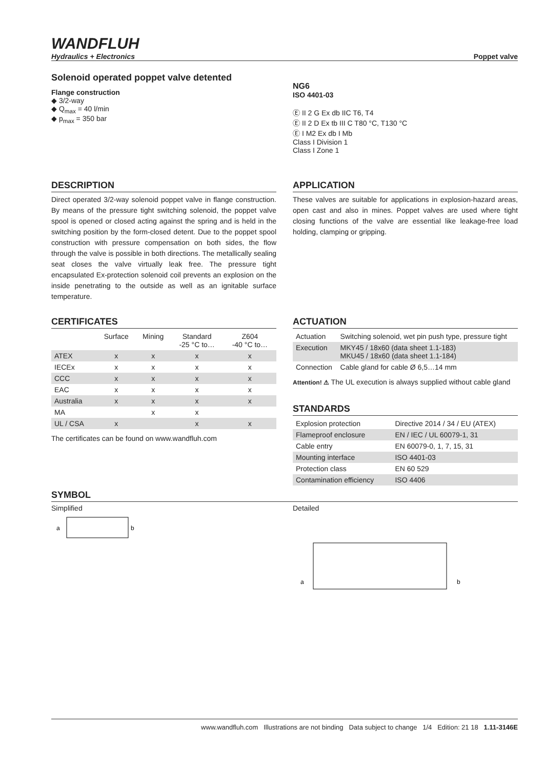WANDFLUH
Hydraulics + Electronics
Poppet valve
Solenoid operated poppet valve detented
Flange construction
◆ 3/2-way
◆ Q<sub>max</sub> = 40 l/min
◆ p<sub>max</sub> = 350 bar
NG6
ISO 4401-03
Ⓔ II 2 G Ex db IIC T6, T4
Ⓔ II 2 D Ex tb III C T80 °C, T130 °C
Ⓔ I M2 Ex db I Mb
Class I Division 1
Class I Zone 1
DESCRIPTION
Direct operated 3/2-way solenoid poppet valve in flange construction. By means of the pressure tight switching solenoid, the poppet valve spool is opened or closed acting against the spring and is held in the switching position by the form-closed detent. Due to the poppet spool construction with pressure compensation on both sides, the flow through the valve is possible in both directions. The metallically sealing seat closes the valve virtually leak free. The pressure tight encapsulated Ex-protection solenoid coil prevents an explosion on the inside penetrating to the outside as well as an ignitable surface temperature.
APPLICATION
These valves are suitable for applications in explosion-hazard areas, open cast and also in mines. Poppet valves are used where tight closing functions of the valve are essential like leakage-free load holding, clamping or gripping.
CERTIFICATES
| | Surface | Mining | Standard -25 °C to… | Z604 -40 °C to… |
| --- | --- | --- | --- | --- |
| ATEX | x | x | x | x |
| IECEx | x | x | x | x |
| CCC | x | x | x | x |
| EAC | x | x | x | x |
| Australia | x | x | x | x |
| MA | | x | x | |
| UL / CSA | x | | x | x |
The certificates can be found on www.wandfluh.com
ACTUATION
| Actuation | Switching solenoid, wet pin push type, pressure tight |
| Execution | MKY45 / 18x60 (data sheet 1.1-183) MKU45 / 18x60 (data sheet 1.1-184) |
| Connection | Cable gland for cable Ø 6,5…14 mm |
Attention! ⚠ The UL execution is always supplied without cable gland
STANDARDS
| Explosion protection | Directive 2014 / 34 / EU (ATEX) |
| Flameproof enclosure | EN / IEC / UL 60079-1, 31 |
| Cable entry | EN 60079-0, 1, 7, 15, 31 |
| Mounting interface | ISO 4401-03 |
| Protection class | EN 60 529 |
| Contamination efficiency | ISO 4406 |
SYMBOL
Simplified
a
b
Detailed
a
b
www.wandfluh.com Illustrations are not binding Data subject to change 1/4 Edition: 21 18 1.11-3146E